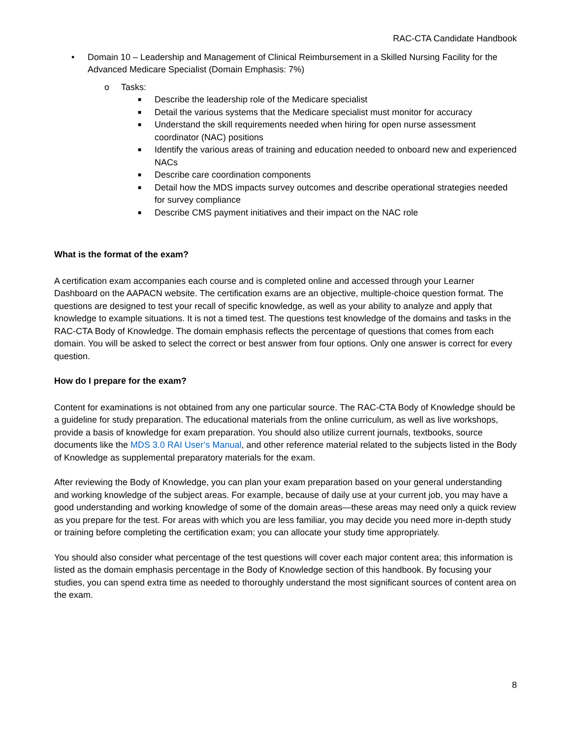RAC-CTA Candidate Handbook
• Domain 10 – Leadership and Management of Clinical Reimbursement in a Skilled Nursing Facility for the Advanced Medicare Specialist (Domain Emphasis: 7%)
o Tasks:
■ Describe the leadership role of the Medicare specialist
■ Detail the various systems that the Medicare specialist must monitor for accuracy
■ Understand the skill requirements needed when hiring for open nurse assessment coordinator (NAC) positions
■ Identify the various areas of training and education needed to onboard new and experienced NACs
■ Describe care coordination components
■ Detail how the MDS impacts survey outcomes and describe operational strategies needed for survey compliance
■ Describe CMS payment initiatives and their impact on the NAC role
What is the format of the exam?
A certification exam accompanies each course and is completed online and accessed through your Learner Dashboard on the AAPACN website. The certification exams are an objective, multiple-choice question format. The questions are designed to test your recall of specific knowledge, as well as your ability to analyze and apply that knowledge to example situations. It is not a timed test. The questions test knowledge of the domains and tasks in the RAC-CTA Body of Knowledge. The domain emphasis reflects the percentage of questions that comes from each domain. You will be asked to select the correct or best answer from four options. Only one answer is correct for every question.
How do I prepare for the exam?
Content for examinations is not obtained from any one particular source. The RAC-CTA Body of Knowledge should be a guideline for study preparation. The educational materials from the online curriculum, as well as live workshops, provide a basis of knowledge for exam preparation. You should also utilize current journals, textbooks, source documents like the MDS 3.0 RAI User’s Manual, and other reference material related to the subjects listed in the Body of Knowledge as supplemental preparatory materials for the exam.
After reviewing the Body of Knowledge, you can plan your exam preparation based on your general understanding and working knowledge of the subject areas. For example, because of daily use at your current job, you may have a good understanding and working knowledge of some of the domain areas—these areas may need only a quick review as you prepare for the test. For areas with which you are less familiar, you may decide you need more in-depth study or training before completing the certification exam; you can allocate your study time appropriately.
You should also consider what percentage of the test questions will cover each major content area; this information is listed as the domain emphasis percentage in the Body of Knowledge section of this handbook. By focusing your studies, you can spend extra time as needed to thoroughly understand the most significant sources of content area on the exam.
8